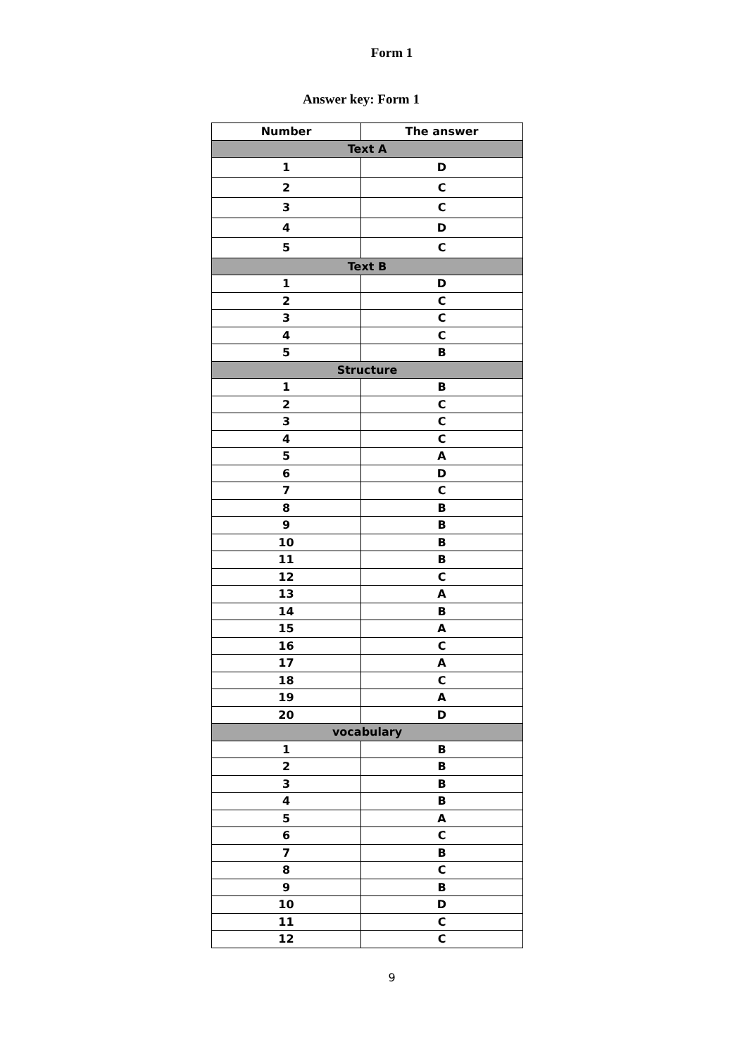Form 1
Answer key: Form 1
| Number | The answer |
| --- | --- |
| Text A | |
| 1 | D |
| 2 | C |
| 3 | C |
| 4 | D |
| 5 | C |
| Text B | |
| 1 | D |
| 2 | C |
| 3 | C |
| 4 | C |
| 5 | B |
| Structure | |
| 1 | B |
| 2 | C |
| 3 | C |
| 4 | C |
| 5 | A |
| 6 | D |
| 7 | C |
| 8 | B |
| 9 | B |
| 10 | B |
| 11 | B |
| 12 | C |
| 13 | A |
| 14 | B |
| 15 | A |
| 16 | C |
| 17 | A |
| 18 | C |
| 19 | A |
| 20 | D |
| vocabulary | |
| 1 | B |
| 2 | B |
| 3 | B |
| 4 | B |
| 5 | A |
| 6 | C |
| 7 | B |
| 8 | C |
| 9 | B |
| 10 | D |
| 11 | C |
| 12 | C |
9